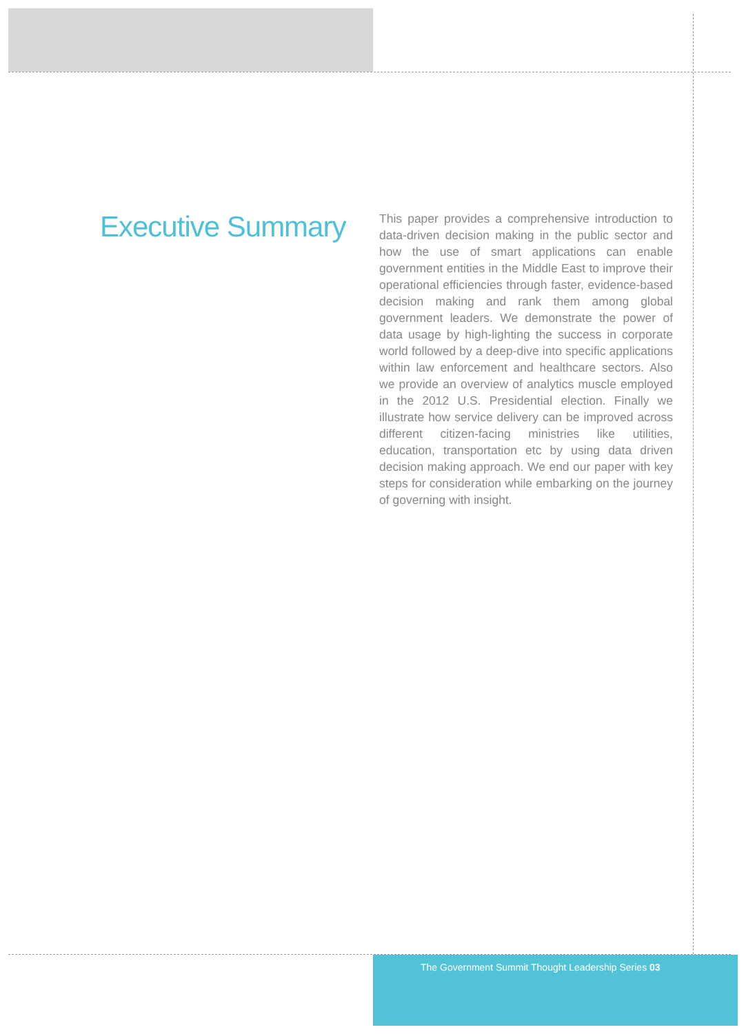Executive Summary
This paper provides a comprehensive introduction to data-driven decision making in the public sector and how the use of smart applications can enable government entities in the Middle East to improve their operational efficiencies through faster, evidence-based decision making and rank them among global government leaders. We demonstrate the power of data usage by high-lighting the success in corporate world followed by a deep-dive into specific applications within law enforcement and healthcare sectors. Also we provide an overview of analytics muscle employed in the 2012 U.S. Presidential election. Finally we illustrate how service delivery can be improved across different citizen-facing ministries like utilities, education, transportation etc by using data driven decision making approach. We end our paper with key steps for consideration while embarking on the journey of governing with insight.
The Government Summit Thought Leadership Series 03